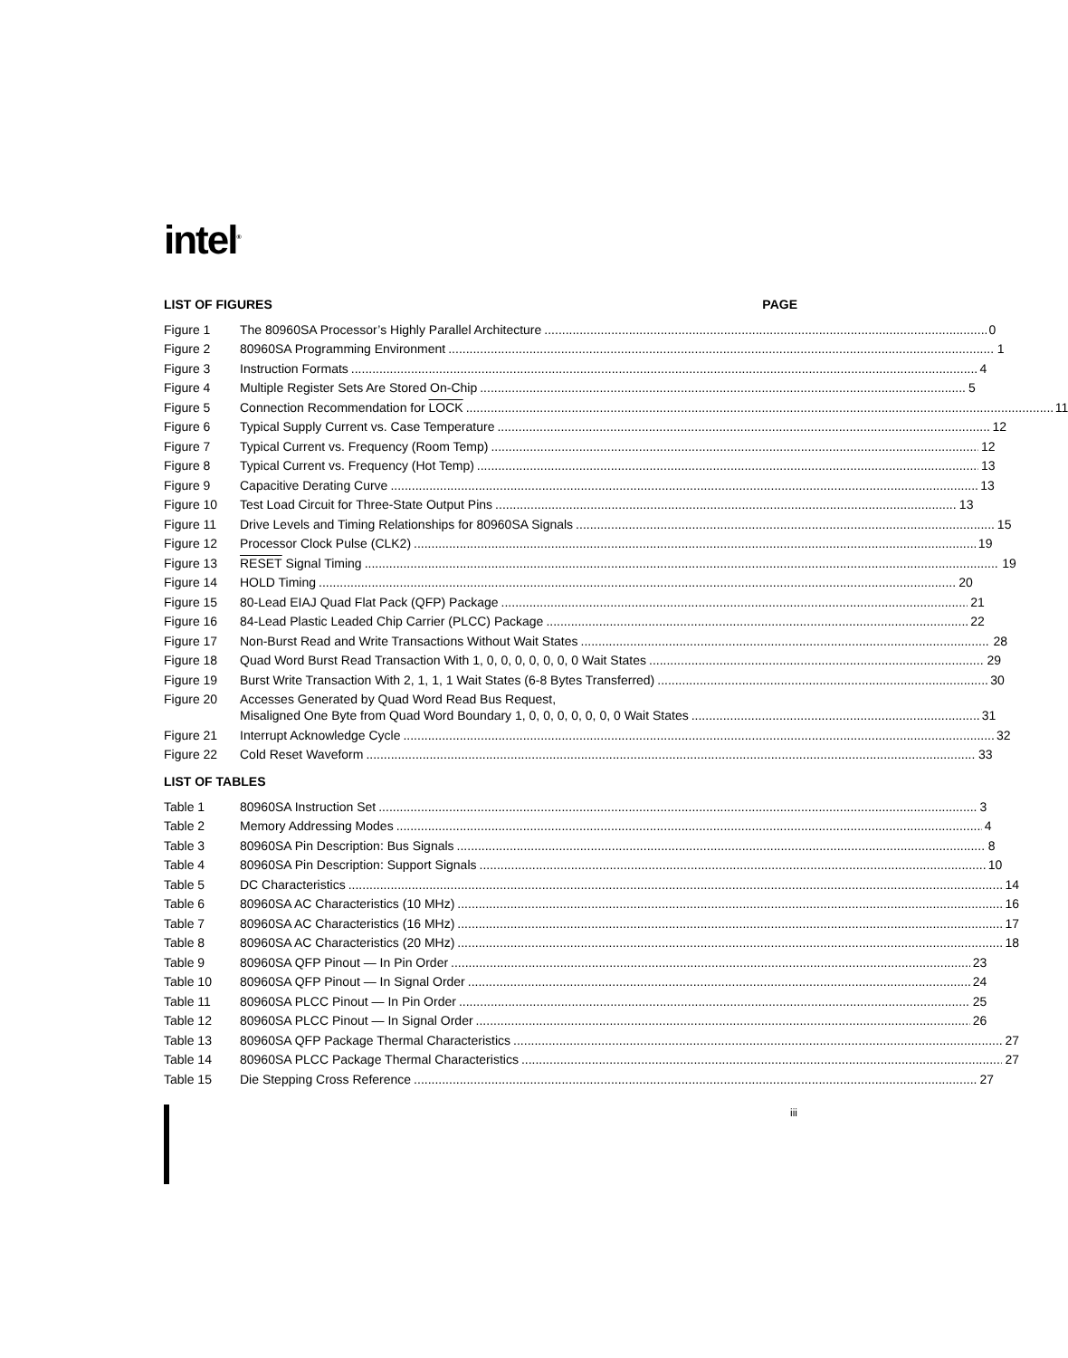intel<sup>®</sup>
LIST OF FIGURES PAGE
Figure 1 The 80960SA Processor’s Highly Parallel Architecture 0
Figure 2 80960SA Programming Environment 1
Figure 3 Instruction Formats 4
Figure 4 Multiple Register Sets Are Stored On-Chip 5
Figure 5 Connection Recommendation for LOCK 11
Figure 6 Typical Supply Current vs. Case Temperature 12
Figure 7 Typical Current vs. Frequency (Room Temp) 12
Figure 8 Typical Current vs. Frequency (Hot Temp) 13
Figure 9 Capacitive Derating Curve 13
Figure 10 Test Load Circuit for Three-State Output Pins 13
Figure 11 Drive Levels and Timing Relationships for 80960SA Signals 15
Figure 12 Processor Clock Pulse (CLK2) 19
Figure 13 RESET Signal Timing 19
Figure 14 HOLD Timing 20
Figure 15 80-Lead EIAJ Quad Flat Pack (QFP) Package 21
Figure 16 84-Lead Plastic Leaded Chip Carrier (PLCC) Package 22
Figure 17 Non-Burst Read and Write Transactions Without Wait States 28
Figure 18 Quad Word Burst Read Transaction With 1, 0, 0, 0, 0, 0, 0, 0 Wait States 29
Figure 19 Burst Write Transaction With 2, 1, 1, 1 Wait States (6-8 Bytes Transferred) 30
Figure 20 Accesses Generated by Quad Word Read Bus Request,
Misaligned One Byte from Quad Word Boundary 1, 0, 0, 0, 0, 0, 0, 0 Wait States 31
Figure 21 Interrupt Acknowledge Cycle 32
Figure 22 Cold Reset Waveform 33
LIST OF TABLES
Table 1 80960SA Instruction Set 3
Table 2 Memory Addressing Modes 4
Table 3 80960SA Pin Description: Bus Signals 8
Table 4 80960SA Pin Description: Support Signals 10
Table 5 DC Characteristics 14
Table 6 80960SA AC Characteristics (10 MHz) 16
Table 7 80960SA AC Characteristics (16 MHz) 17
Table 8 80960SA AC Characteristics (20 MHz) 18
Table 9 80960SA QFP Pinout — In Pin Order 23
Table 10 80960SA QFP Pinout — In Signal Order 24
Table 11 80960SA PLCC Pinout — In Pin Order 25
Table 12 80960SA PLCC Pinout — In Signal Order 26
Table 13 80960SA QFP Package Thermal Characteristics 27
Table 14 80960SA PLCC Package Thermal Characteristics 27
Table 15 Die Stepping Cross Reference 27
iii